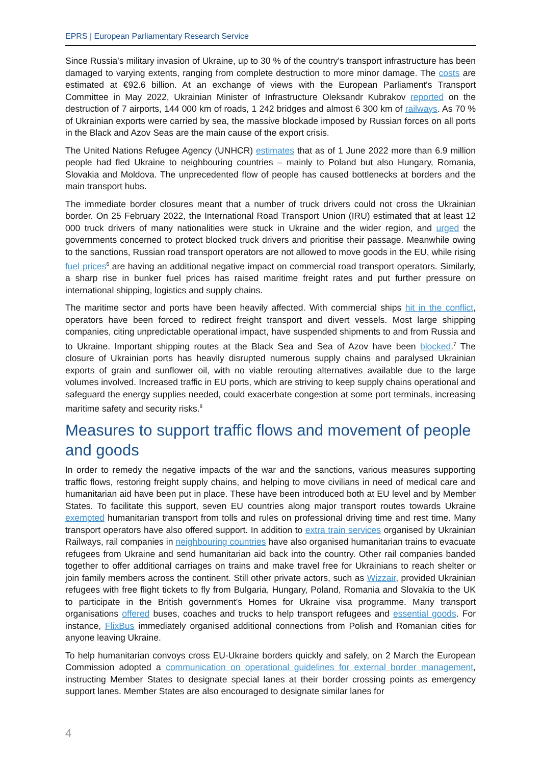EPRS | European Parliamentary Research Service
Since Russia's military invasion of Ukraine, up to 30 % of the country's transport infrastructure has been damaged to varying extents, ranging from complete destruction to more minor damage. The costs are estimated at €92.6 billion. At an exchange of views with the European Parliament's Transport Committee in May 2022, Ukrainian Minister of Infrastructure Oleksandr Kubrakov reported on the destruction of 7 airports, 144 000 km of roads, 1 242 bridges and almost 6 300 km of railways. As 70 % of Ukrainian exports were carried by sea, the massive blockade imposed by Russian forces on all ports in the Black and Azov Seas are the main cause of the export crisis.
The United Nations Refugee Agency (UNHCR) estimates that as of 1 June 2022 more than 6.9 million people had fled Ukraine to neighbouring countries – mainly to Poland but also Hungary, Romania, Slovakia and Moldova. The unprecedented flow of people has caused bottlenecks at borders and the main transport hubs.
The immediate border closures meant that a number of truck drivers could not cross the Ukrainian border. On 25 February 2022, the International Road Transport Union (IRU) estimated that at least 12 000 truck drivers of many nationalities were stuck in Ukraine and the wider region, and urged the governments concerned to protect blocked truck drivers and prioritise their passage. Meanwhile owing to the sanctions, Russian road transport operators are not allowed to move goods in the EU, while rising fuel prices<sup>6</sup> are having an additional negative impact on commercial road transport operators. Similarly, a sharp rise in bunker fuel prices has raised maritime freight rates and put further pressure on international shipping, logistics and supply chains.
The maritime sector and ports have been heavily affected. With commercial ships hit in the conflict, operators have been forced to redirect freight transport and divert vessels. Most large shipping companies, citing unpredictable operational impact, have suspended shipments to and from Russia and to Ukraine. Important shipping routes at the Black Sea and Sea of Azov have been blocked.<sup>7</sup> The closure of Ukrainian ports has heavily disrupted numerous supply chains and paralysed Ukrainian exports of grain and sunflower oil, with no viable rerouting alternatives available due to the large volumes involved. Increased traffic in EU ports, which are striving to keep supply chains operational and safeguard the energy supplies needed, could exacerbate congestion at some port terminals, increasing maritime safety and security risks.<sup>8</sup>
Measures to support traffic flows and movement of people and goods
In order to remedy the negative impacts of the war and the sanctions, various measures supporting traffic flows, restoring freight supply chains, and helping to move civilians in need of medical care and humanitarian aid have been put in place. These have been introduced both at EU level and by Member States. To facilitate this support, seven EU countries along major transport routes towards Ukraine exempted humanitarian transport from tolls and rules on professional driving time and rest time. Many transport operators have also offered support. In addition to extra train services organised by Ukrainian Railways, rail companies in neighbouring countries have also organised humanitarian trains to evacuate refugees from Ukraine and send humanitarian aid back into the country. Other rail companies banded together to offer additional carriages on trains and make travel free for Ukrainians to reach shelter or join family members across the continent. Still other private actors, such as Wizzair, provided Ukrainian refugees with free flight tickets to fly from Bulgaria, Hungary, Poland, Romania and Slovakia to the UK to participate in the British government's Homes for Ukraine visa programme. Many transport organisations offered buses, coaches and trucks to help transport refugees and essential goods. For instance, FlixBus immediately organised additional connections from Polish and Romanian cities for anyone leaving Ukraine.
To help humanitarian convoys cross EU-Ukraine borders quickly and safely, on 2 March the European Commission adopted a communication on operational guidelines for external border management, instructing Member States to designate special lanes at their border crossing points as emergency support lanes. Member States are also encouraged to designate similar lanes for
4